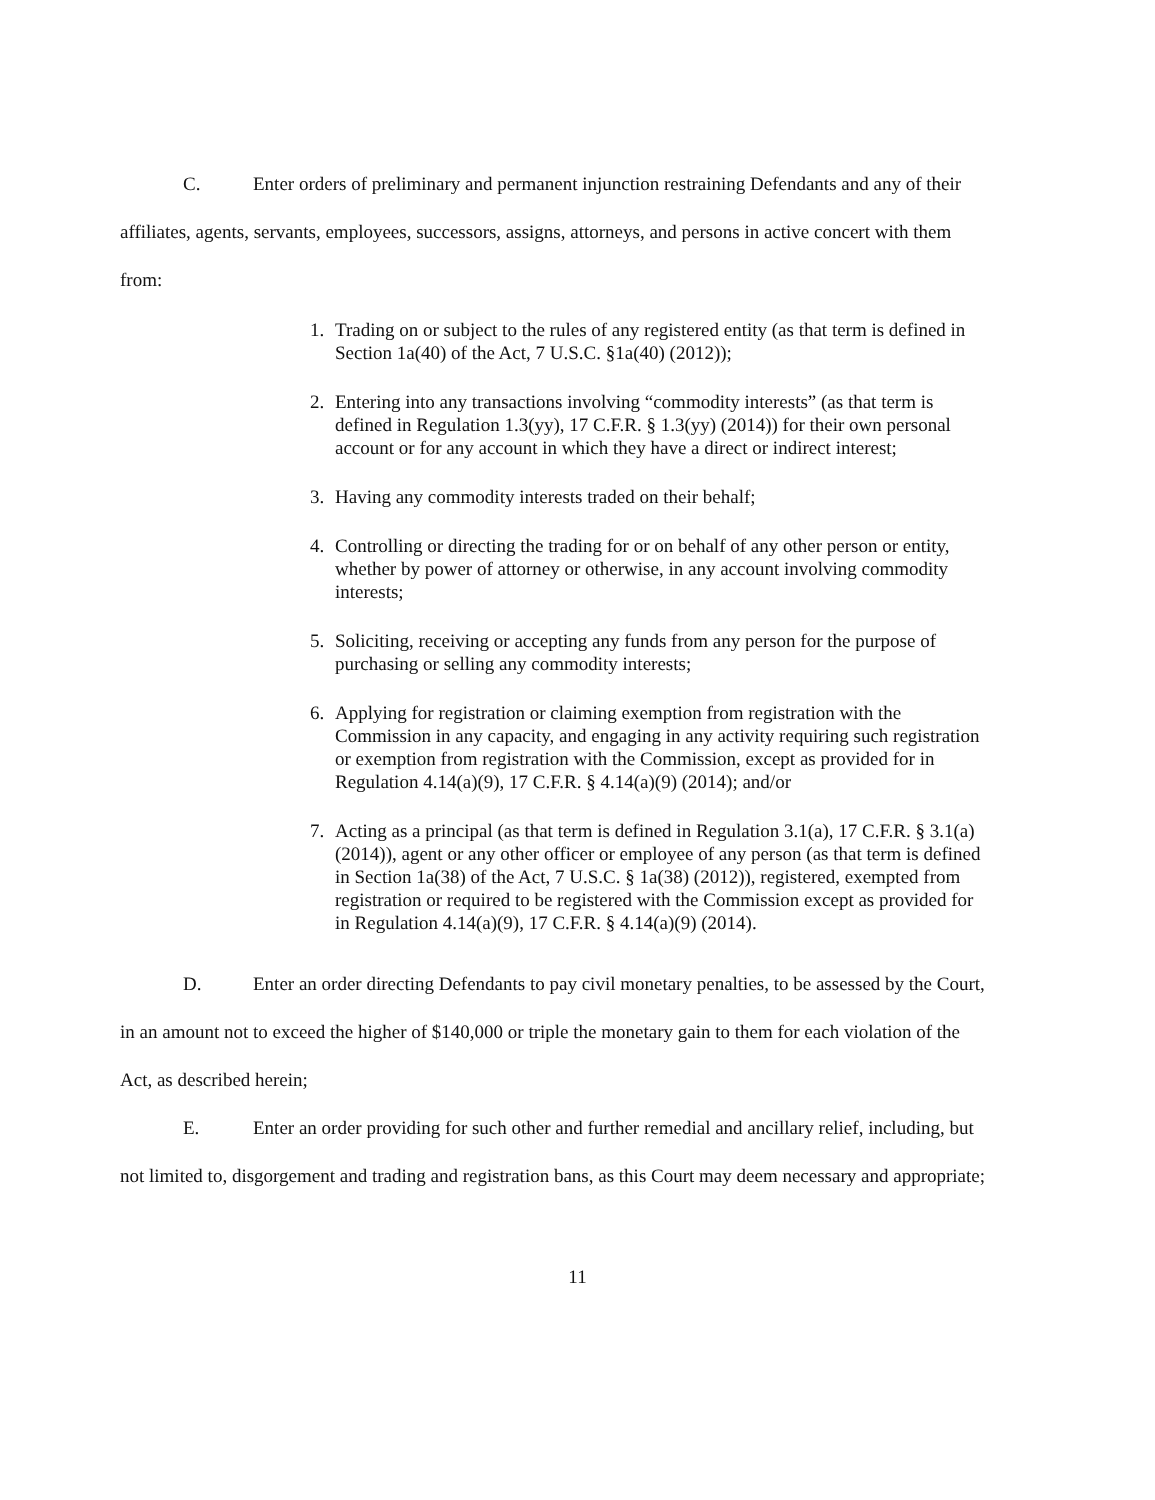C. Enter orders of preliminary and permanent injunction restraining Defendants and any of their affiliates, agents, servants, employees, successors, assigns, attorneys, and persons in active concert with them from:
1. Trading on or subject to the rules of any registered entity (as that term is defined in Section 1a(40) of the Act, 7 U.S.C. §1a(40) (2012));
2. Entering into any transactions involving “commodity interests” (as that term is defined in Regulation 1.3(yy), 17 C.F.R. § 1.3(yy) (2014)) for their own personal account or for any account in which they have a direct or indirect interest;
3. Having any commodity interests traded on their behalf;
4. Controlling or directing the trading for or on behalf of any other person or entity, whether by power of attorney or otherwise, in any account involving commodity interests;
5. Soliciting, receiving or accepting any funds from any person for the purpose of purchasing or selling any commodity interests;
6. Applying for registration or claiming exemption from registration with the Commission in any capacity, and engaging in any activity requiring such registration or exemption from registration with the Commission, except as provided for in Regulation 4.14(a)(9), 17 C.F.R. § 4.14(a)(9) (2014); and/or
7. Acting as a principal (as that term is defined in Regulation 3.1(a), 17 C.F.R. § 3.1(a) (2014)), agent or any other officer or employee of any person (as that term is defined in Section 1a(38) of the Act, 7 U.S.C. § 1a(38) (2012)), registered, exempted from registration or required to be registered with the Commission except as provided for in Regulation 4.14(a)(9), 17 C.F.R. § 4.14(a)(9) (2014).
D. Enter an order directing Defendants to pay civil monetary penalties, to be assessed by the Court, in an amount not to exceed the higher of $140,000 or triple the monetary gain to them for each violation of the Act, as described herein;
E. Enter an order providing for such other and further remedial and ancillary relief, including, but not limited to, disgorgement and trading and registration bans, as this Court may deem necessary and appropriate;
11